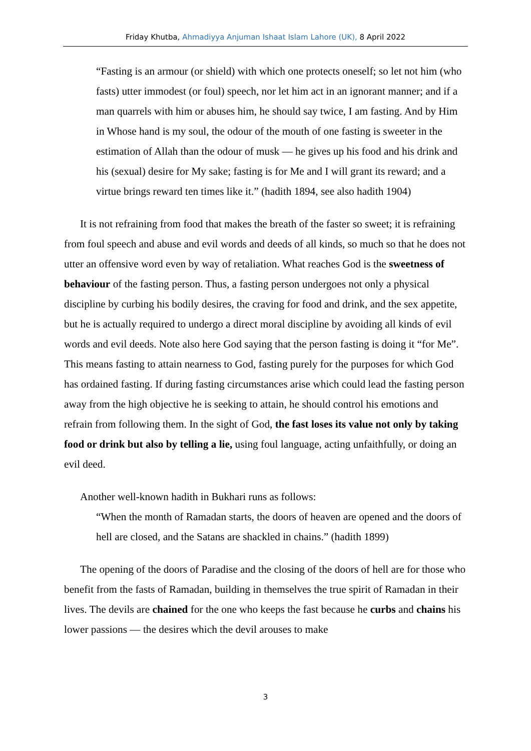Friday Khutba, Ahmadiyya Anjuman Ishaat Islam Lahore (UK), 8 April 2022
“Fasting is an armour (or shield) with which one protects oneself; so let not him (who fasts) utter immodest (or foul) speech, nor let him act in an ignorant manner; and if a man quarrels with him or abuses him, he should say twice, I am fasting. And by Him in Whose hand is my soul, the odour of the mouth of one fasting is sweeter in the estimation of Allah than the odour of musk — he gives up his food and his drink and his (sexual) desire for My sake; fasting is for Me and I will grant its reward; and a virtue brings reward ten times like it.” (hadith 1894, see also hadith 1904)
It is not refraining from food that makes the breath of the faster so sweet; it is refraining from foul speech and abuse and evil words and deeds of all kinds, so much so that he does not utter an offensive word even by way of retaliation. What reaches God is the sweetness of behaviour of the fasting person. Thus, a fasting person undergoes not only a physical discipline by curbing his bodily desires, the craving for food and drink, and the sex appetite, but he is actually required to undergo a direct moral discipline by avoiding all kinds of evil words and evil deeds. Note also here God saying that the person fasting is doing it “for Me”. This means fasting to attain nearness to God, fasting purely for the purposes for which God has ordained fasting. If during fasting circumstances arise which could lead the fasting person away from the high objective he is seeking to attain, he should control his emotions and refrain from following them. In the sight of God, the fast loses its value not only by taking food or drink but also by telling a lie, using foul language, acting unfaithfully, or doing an evil deed.
Another well-known hadith in Bukhari runs as follows:
“When the month of Ramadan starts, the doors of heaven are opened and the doors of hell are closed, and the Satans are shackled in chains.” (hadith 1899)
The opening of the doors of Paradise and the closing of the doors of hell are for those who benefit from the fasts of Ramadan, building in themselves the true spirit of Ramadan in their lives. The devils are chained for the one who keeps the fast because he curbs and chains his lower passions — the desires which the devil arouses to make
3